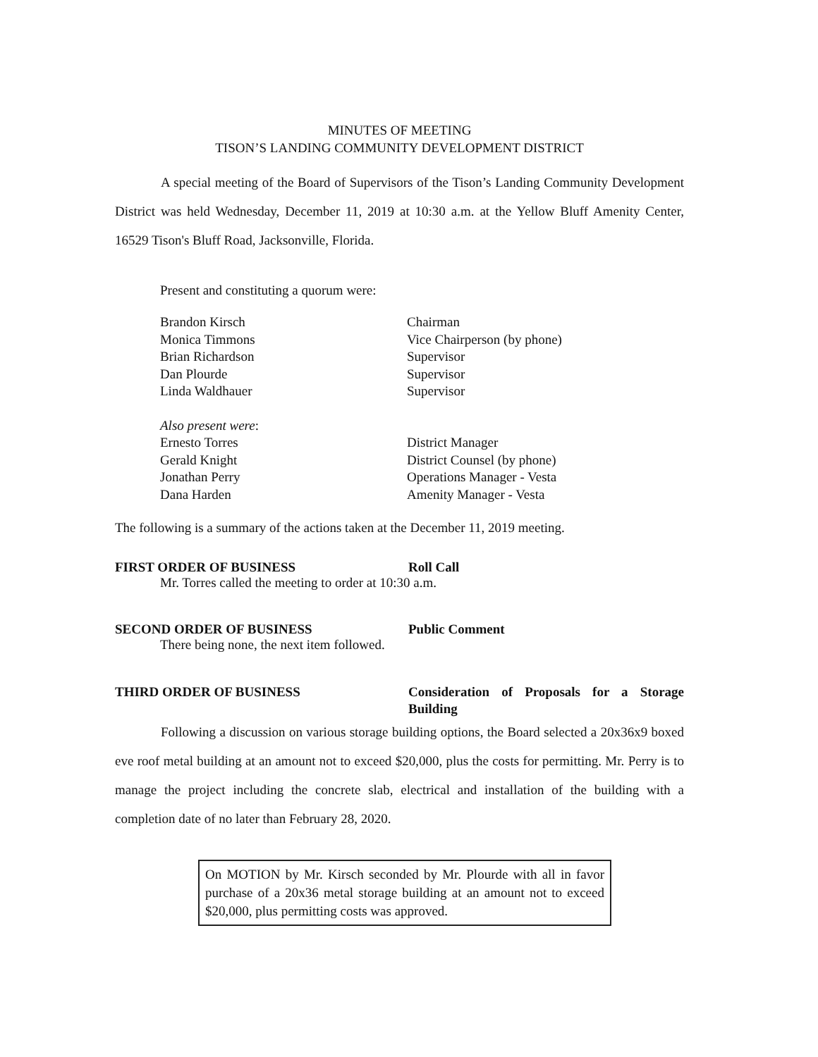MINUTES OF MEETING
TISON’S LANDING COMMUNITY DEVELOPMENT DISTRICT
A special meeting of the Board of Supervisors of the Tison’s Landing Community Development District was held Wednesday, December 11, 2019 at 10:30 a.m. at the Yellow Bluff Amenity Center, 16529 Tison's Bluff Road, Jacksonville, Florida.
Present and constituting a quorum were:
Brandon Kirsch Chairman Monica Timmons Vice Chairperson (by phone) Brian Richardson Supervisor Dan Plourde Supervisor Linda Waldhauer Supervisor
Also present were: Ernesto Torres District Manager Gerald Knight District Counsel (by phone) Jonathan Perry Operations Manager - Vesta Dana Harden Amenity Manager - Vesta
The following is a summary of the actions taken at the December 11, 2019 meeting.
FIRST ORDER OF BUSINESS Roll Call
Mr. Torres called the meeting to order at 10:30 a.m.
SECOND ORDER OF BUSINESS Public Comment
There being none, the next item followed.
THIRD ORDER OF BUSINESS Consideration of Proposals for a Storage Building
Following a discussion on various storage building options, the Board selected a 20x36x9 boxed eve roof metal building at an amount not to exceed $20,000, plus the costs for permitting. Mr. Perry is to manage the project including the concrete slab, electrical and installation of the building with a completion date of no later than February 28, 2020.
On MOTION by Mr. Kirsch seconded by Mr. Plourde with all in favor purchase of a 20x36 metal storage building at an amount not to exceed $20,000, plus permitting costs was approved.